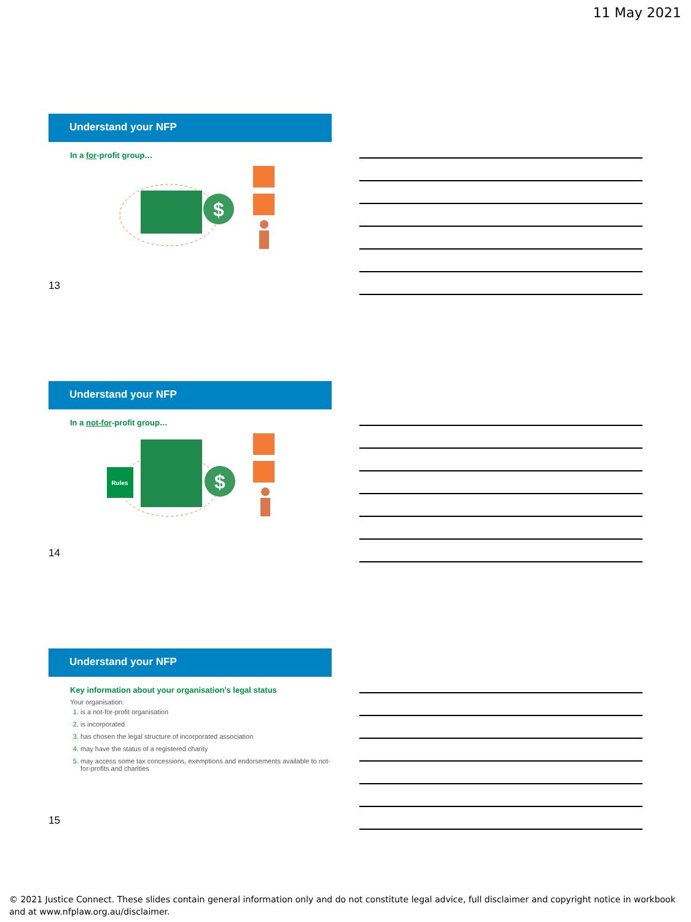11 May 2021
Understand your NFP
In a for-profit group…
$
13
Understand your NFP
In a not-for-profit group…
Rules
$
14
Understand your NFP
Key information about your organisation’s legal status
Your organisation:
is a not-for-profit organisation
is incorporated
has chosen the legal structure of incorporated association
may have the status of a registered charity
may access some tax concessions, exemptions and endorsements available to not-for-profits and charities
15
© 2021 Justice Connect. These slides contain general information only and do not constitute legal advice, full disclaimer and copyright notice in workbook and at www.nfplaw.org.au/disclaimer.